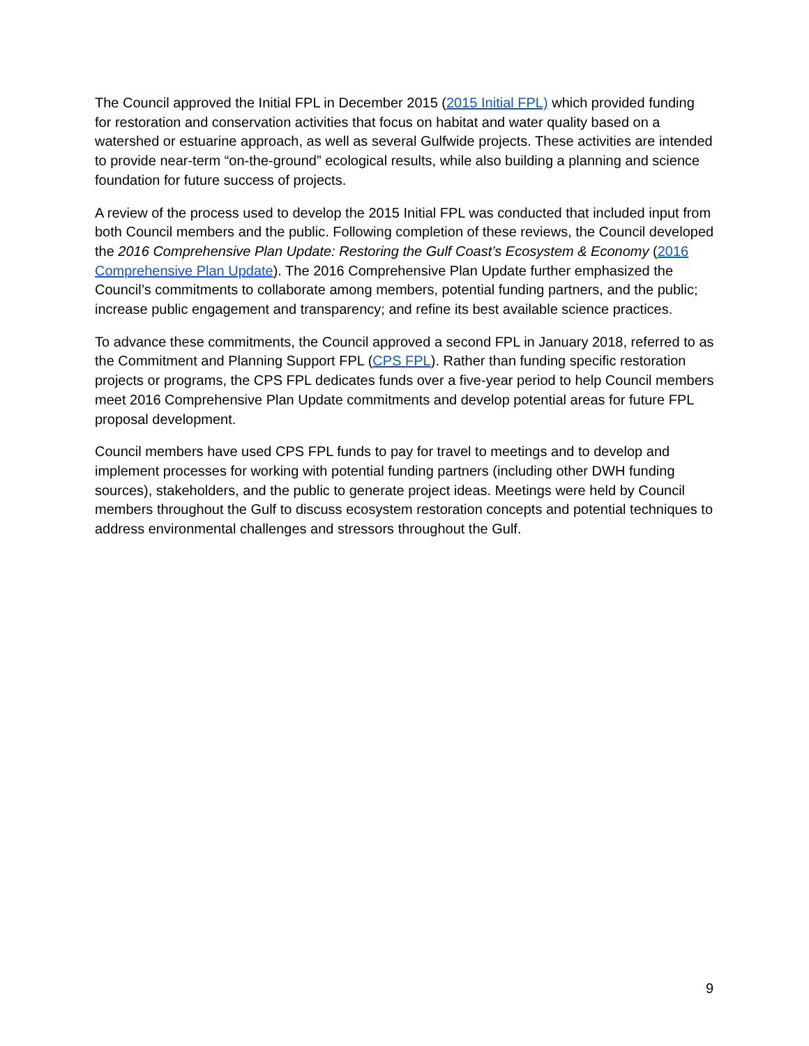The Council approved the Initial FPL in December 2015 (2015 Initial FPL) which provided funding for restoration and conservation activities that focus on habitat and water quality based on a watershed or estuarine approach, as well as several Gulfwide projects. These activities are intended to provide near-term “on-the-ground” ecological results, while also building a planning and science foundation for future success of projects.
A review of the process used to develop the 2015 Initial FPL was conducted that included input from both Council members and the public. Following completion of these reviews, the Council developed the 2016 Comprehensive Plan Update: Restoring the Gulf Coast’s Ecosystem & Economy (2016 Comprehensive Plan Update). The 2016 Comprehensive Plan Update further emphasized the Council’s commitments to collaborate among members, potential funding partners, and the public; increase public engagement and transparency; and refine its best available science practices.
To advance these commitments, the Council approved a second FPL in January 2018, referred to as the Commitment and Planning Support FPL (CPS FPL). Rather than funding specific restoration projects or programs, the CPS FPL dedicates funds over a five-year period to help Council members meet 2016 Comprehensive Plan Update commitments and develop potential areas for future FPL proposal development.
Council members have used CPS FPL funds to pay for travel to meetings and to develop and implement processes for working with potential funding partners (including other DWH funding sources), stakeholders, and the public to generate project ideas. Meetings were held by Council members throughout the Gulf to discuss ecosystem restoration concepts and potential techniques to address environmental challenges and stressors throughout the Gulf.
9